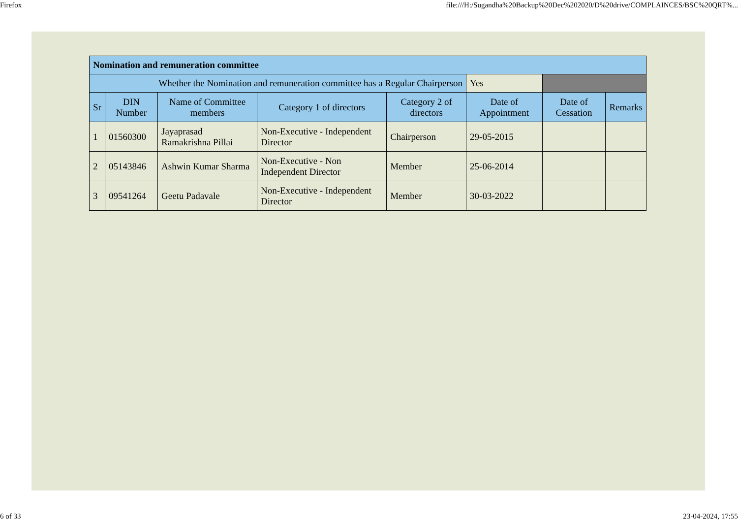Firefox file:///H:/Sugandha%20Backup%20Dec%202020/D%20drive/COMPLAINCES/BSC%20QRT%...
| Nomination and remuneration committee | | | | | | | |
| Whether the Nomination and remuneration committee has a Regular Chairperson | | | | | Yes | | |
| Sr | DIN Number | Name of Committee members | Category 1 of directors | Category 2 of directors | Date of Appointment | Date of Cessation | Remarks |
| 1 | 01560300 | Jayaprasad Ramakrishna Pillai | Non-Executive - Independent Director | Chairperson | 29-05-2015 | | |
| 2 | 05143846 | Ashwin Kumar Sharma | Non-Executive - Non Independent Director | Member | 25-06-2014 | | |
| 3 | 09541264 | Geetu Padavale | Non-Executive - Independent Director | Member | 30-03-2022 | | |
6 of 33 23-04-2024, 17:55